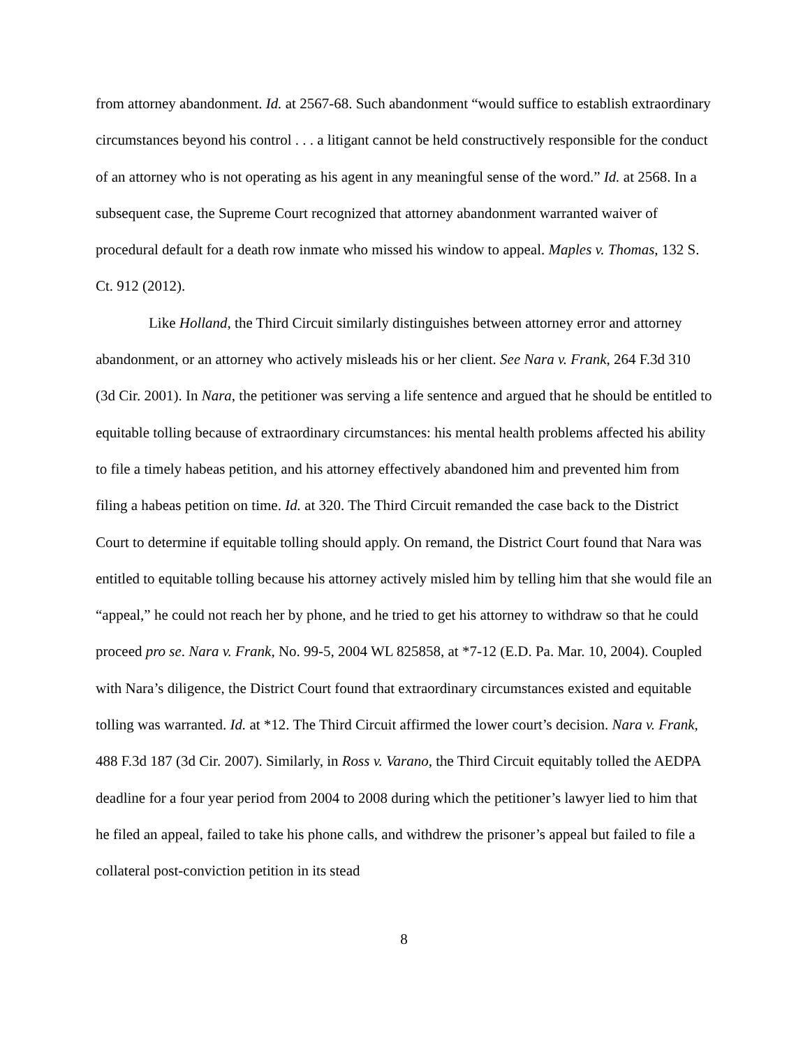from attorney abandonment. Id. at 2567-68. Such abandonment “would suffice to establish extraordinary circumstances beyond his control . . . a litigant cannot be held constructively responsible for the conduct of an attorney who is not operating as his agent in any meaningful sense of the word.” Id. at 2568. In a subsequent case, the Supreme Court recognized that attorney abandonment warranted waiver of procedural default for a death row inmate who missed his window to appeal. Maples v. Thomas, 132 S. Ct. 912 (2012).
Like Holland, the Third Circuit similarly distinguishes between attorney error and attorney abandonment, or an attorney who actively misleads his or her client. See Nara v. Frank, 264 F.3d 310 (3d Cir. 2001). In Nara, the petitioner was serving a life sentence and argued that he should be entitled to equitable tolling because of extraordinary circumstances: his mental health problems affected his ability to file a timely habeas petition, and his attorney effectively abandoned him and prevented him from filing a habeas petition on time. Id. at 320. The Third Circuit remanded the case back to the District Court to determine if equitable tolling should apply. On remand, the District Court found that Nara was entitled to equitable tolling because his attorney actively misled him by telling him that she would file an “appeal,” he could not reach her by phone, and he tried to get his attorney to withdraw so that he could proceed pro se. Nara v. Frank, No. 99-5, 2004 WL 825858, at *7-12 (E.D. Pa. Mar. 10, 2004). Coupled with Nara’s diligence, the District Court found that extraordinary circumstances existed and equitable tolling was warranted. Id. at *12. The Third Circuit affirmed the lower court’s decision. Nara v. Frank, 488 F.3d 187 (3d Cir. 2007). Similarly, in Ross v. Varano, the Third Circuit equitably tolled the AEDPA deadline for a four year period from 2004 to 2008 during which the petitioner’s lawyer lied to him that he filed an appeal, failed to take his phone calls, and withdrew the prisoner’s appeal but failed to file a collateral post-conviction petition in its stead
8